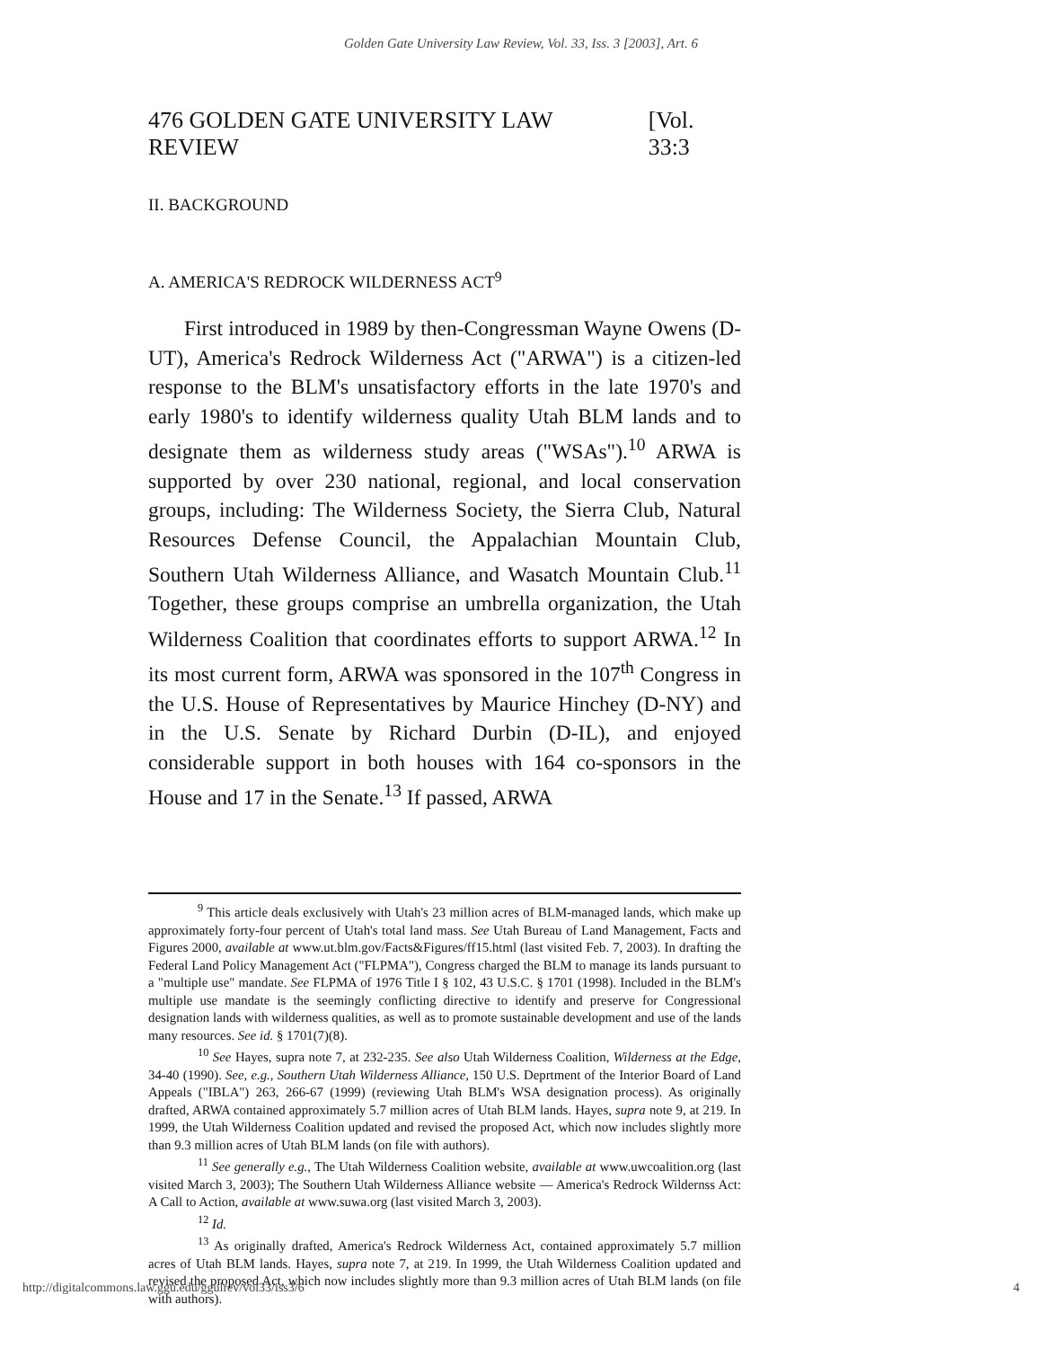Golden Gate University Law Review, Vol. 33, Iss. 3 [2003], Art. 6
476 GOLDEN GATE UNIVERSITY LAW REVIEW [Vol. 33:3
II. BACKGROUND
A. AMERICA'S REDROCK WILDERNESS ACT<sup>9</sup>
First introduced in 1989 by then-Congressman Wayne Owens (D-UT), America's Redrock Wilderness Act ("ARWA") is a citizen-led response to the BLM's unsatisfactory efforts in the late 1970's and early 1980's to identify wilderness quality Utah BLM lands and to designate them as wilderness study areas ("WSAs").<sup>10</sup> ARWA is supported by over 230 national, regional, and local conservation groups, including: The Wilderness Society, the Sierra Club, Natural Resources Defense Council, the Appalachian Mountain Club, Southern Utah Wilderness Alliance, and Wasatch Mountain Club.<sup>11</sup> Together, these groups comprise an umbrella organization, the Utah Wilderness Coalition that coordinates efforts to support ARWA.<sup>12</sup> In its most current form, ARWA was sponsored in the 107<sup>th</sup> Congress in the U.S. House of Representatives by Maurice Hinchey (D-NY) and in the U.S. Senate by Richard Durbin (D-IL), and enjoyed considerable support in both houses with 164 co-sponsors in the House and 17 in the Senate.<sup>13</sup> If passed, ARWA
<sup>9</sup> This article deals exclusively with Utah's 23 million acres of BLM-managed lands, which make up approximately forty-four percent of Utah's total land mass. See Utah Bureau of Land Management, Facts and Figures 2000, available at www.ut.blm.gov/Facts&Figures/ff15.html (last visited Feb. 7, 2003). In drafting the Federal Land Policy Management Act ("FLPMA"), Congress charged the BLM to manage its lands pursuant to a "multiple use" mandate. See FLPMA of 1976 Title I § 102, 43 U.S.C. § 1701 (1998). Included in the BLM's multiple use mandate is the seemingly conflicting directive to identify and preserve for Congressional designation lands with wilderness qualities, as well as to promote sustainable development and use of the lands many resources. See id. § 1701(7)(8).
<sup>10</sup> See Hayes, supra note 7, at 232-235. See also Utah Wilderness Coalition, Wilderness at the Edge, 34-40 (1990). See, e.g., Southern Utah Wilderness Alliance, 150 U.S. Deprtment of the Interior Board of Land Appeals ("IBLA") 263, 266-67 (1999) (reviewing Utah BLM's WSA designation process). As originally drafted, ARWA contained approximately 5.7 million acres of Utah BLM lands. Hayes, supra note 9, at 219. In 1999, the Utah Wilderness Coalition updated and revised the proposed Act, which now includes slightly more than 9.3 million acres of Utah BLM lands (on file with authors).
<sup>11</sup> See generally e.g., The Utah Wilderness Coalition website, available at www.uwcoalition.org (last visited March 3, 2003); The Southern Utah Wilderness Alliance website — America's Redrock Wildernss Act: A Call to Action, available at www.suwa.org (last visited March 3, 2003).
<sup>12</sup> Id.
<sup>13</sup> As originally drafted, America's Redrock Wilderness Act, contained approximately 5.7 million acres of Utah BLM lands. Hayes, supra note 7, at 219. In 1999, the Utah Wilderness Coalition updated and revised the proposed Act, which now includes slightly more than 9.3 million acres of Utah BLM lands (on file with authors).
http://digitalcommons.law.ggu.edu/ggulrev/vol33/iss3/6 4